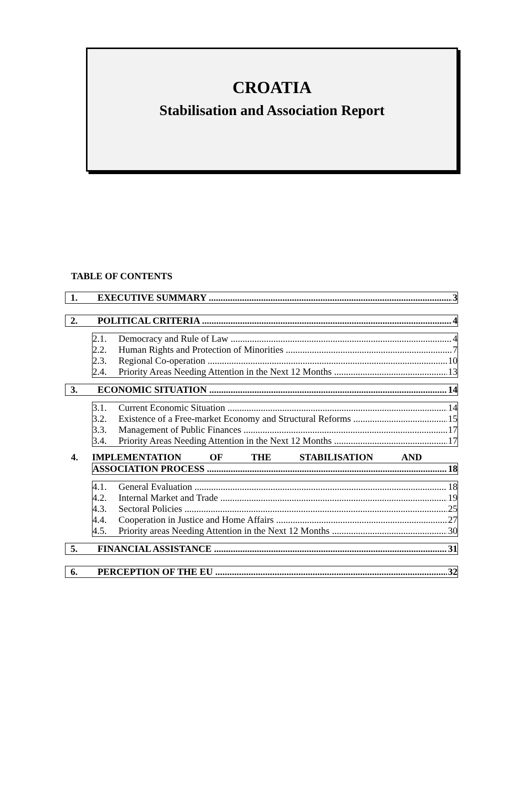CROATIA
Stabilisation and Association Report
TABLE OF CONTENTS
1. EXECUTIVE SUMMARY 3
2. POLITICAL CRITERIA 4
2.1. Democracy and Rule of Law 4
2.2. Human Rights and Protection of Minorities 7
2.3. Regional Co-operation 10
2.4. Priority Areas Needing Attention in the Next 12 Months 13
3. ECONOMIC SITUATION 14
3.1. Current Economic Situation 14
3.2. Existence of a Free-market Economy and Structural Reforms 15
3.3. Management of Public Finances 17
3.4. Priority Areas Needing Attention in the Next 12 Months 17
4. IMPLEMENTATION OF THE STABILISATION AND
ASSOCIATION PROCESS 18
4.1. General Evaluation 18
4.2. Internal Market and Trade 19
4.3. Sectoral Policies 25
4.4. Cooperation in Justice and Home Affairs 27
4.5. Priority areas Needing Attention in the Next 12 Months 30
5. FINANCIAL ASSISTANCE 31
6. PERCEPTION OF THE EU 32